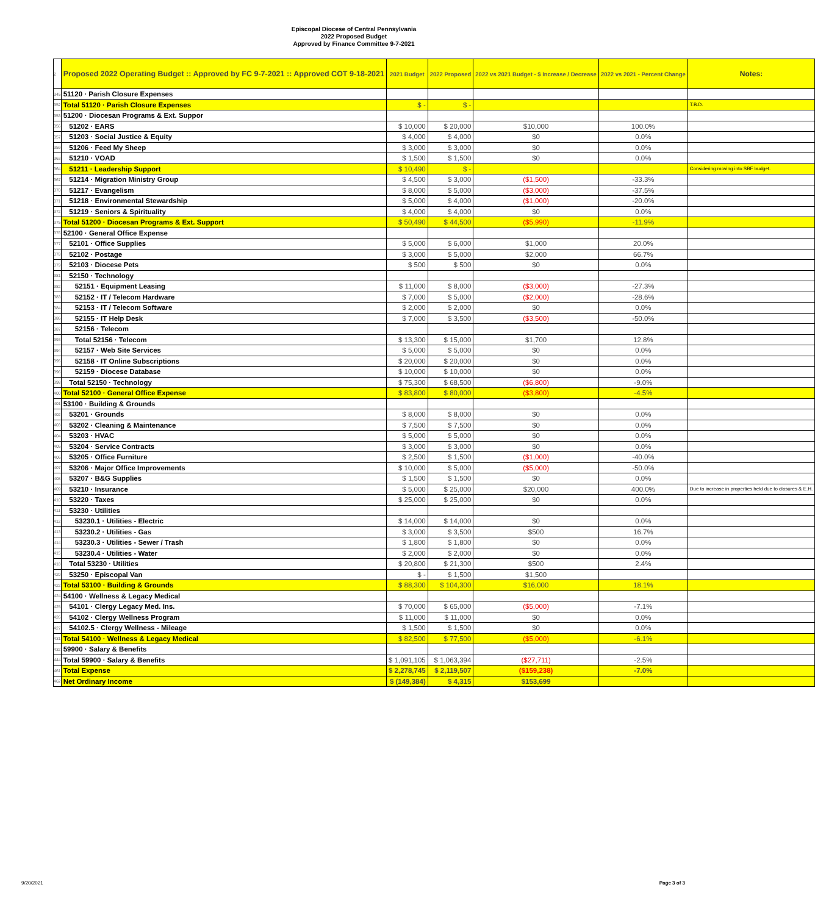Episcopal Diocese of Central Pennsylvania
2022 Proposed Budget
Approved by Finance Committee 9-7-2021
| 2 | Proposed 2022 Operating Budget :: Approved by FC 9-7-2021 :: Approved COT 9-18-2021 | 2021 Budget | 2022 Proposed | 2022 vs 2021 Budget - $ Increase / Decrease | 2022 vs 2021 - Percent Change | Notes: |
| 345 | 51120 · Parish Closure Expenses | | | | | |
| 352 | Total 51120 · Parish Closure Expenses | $ - | $ - | | | T.B.D. |
| 353 | 51200 · Diocesan Programs & Ext. Suppor | | | | | |
| 356 | 51202 · EARS | $ 10,000 | $ 20,000 | $10,000 | 100.0% | |
| 357 | 51203 · Social Justice & Equity | $ 4,000 | $ 4,000 | $0 | 0.0% | |
| 359 | 51206 · Feed My Sheep | $ 3,000 | $ 3,000 | $0 | 0.0% | |
| 363 | 51210 · VOAD | $ 1,500 | $ 1,500 | $0 | 0.0% | |
| 364 | 51211 · Leadership Support | $ 10,490 | $ - | | | Considering moving into SBF budget. |
| 367 | 51214 · Migration Ministry Group | $ 4,500 | $ 3,000 | ($1,500) | -33.3% | |
| 370 | 51217 · Evangelism | $ 8,000 | $ 5,000 | ($3,000) | -37.5% | |
| 371 | 51218 · Environmental Stewardship | $ 5,000 | $ 4,000 | ($1,000) | -20.0% | |
| 372 | 51219 · Seniors & Spirituality | $ 4,000 | $ 4,000 | $0 | 0.0% | |
| 375 | Total 51200 · Diocesan Programs & Ext. Support | $ 50,490 | $ 44,500 | ($5,990) | -11.9% | |
| 376 | 52100 · General Office Expense | | | | | |
| 377 | 52101 · Office Supplies | $ 5,000 | $ 6,000 | $1,000 | 20.0% | |
| 378 | 52102 · Postage | $ 3,000 | $ 5,000 | $2,000 | 66.7% | |
| 379 | 52103 · Diocese Pets | $ 500 | $ 500 | $0 | 0.0% | |
| 381 | 52150 · Technology | | | | | |
| 382 | 52151 · Equipment Leasing | $ 11,000 | $ 8,000 | ($3,000) | -27.3% | |
| 383 | 52152 · IT / Telecom Hardware | $ 7,000 | $ 5,000 | ($2,000) | -28.6% | |
| 384 | 52153 · IT / Telecom Software | $ 2,000 | $ 2,000 | $0 | 0.0% | |
| 386 | 52155 · IT Help Desk | $ 7,000 | $ 3,500 | ($3,500) | -50.0% | |
| 387 | 52156 · Telecom | | | | | |
| 393 | Total 52156 · Telecom | $ 13,300 | $ 15,000 | $1,700 | 12.8% | |
| 394 | 52157 · Web Site Services | $ 5,000 | $ 5,000 | $0 | 0.0% | |
| 395 | 52158 · IT Online Subscriptions | $ 20,000 | $ 20,000 | $0 | 0.0% | |
| 396 | 52159 · Diocese Database | $ 10,000 | $ 10,000 | $0 | 0.0% | |
| 398 | Total 52150 · Technology | $ 75,300 | $ 68,500 | ($6,800) | -9.0% | |
| 400 | Total 52100 · General Office Expense | $ 83,800 | $ 80,000 | ($3,800) | -4.5% | |
| 401 | 53100 · Building & Grounds | | | | | |
| 402 | 53201 · Grounds | $ 8,000 | $ 8,000 | $0 | 0.0% | |
| 403 | 53202 · Cleaning & Maintenance | $ 7,500 | $ 7,500 | $0 | 0.0% | |
| 404 | 53203 · HVAC | $ 5,000 | $ 5,000 | $0 | 0.0% | |
| 405 | 53204 · Service Contracts | $ 3,000 | $ 3,000 | $0 | 0.0% | |
| 406 | 53205 · Office Furniture | $ 2,500 | $ 1,500 | ($1,000) | -40.0% | |
| 407 | 53206 · Major Office Improvements | $ 10,000 | $ 5,000 | ($5,000) | -50.0% | |
| 408 | 53207 · B&G Supplies | $ 1,500 | $ 1,500 | $0 | 0.0% | |
| 409 | 53210 · Insurance | $ 5,000 | $ 25,000 | $20,000 | 400.0% | Due to increase in properties held due to closures & E.H. |
| 410 | 53220 · Taxes | $ 25,000 | $ 25,000 | $0 | 0.0% | |
| 411 | 53230 · Utilities | | | | | |
| 412 | 53230.1 · Utilities - Electric | $ 14,000 | $ 14,000 | $0 | 0.0% | |
| 413 | 53230.2 · Utilities - Gas | $ 3,000 | $ 3,500 | $500 | 16.7% | |
| 414 | 53230.3 · Utilities - Sewer / Trash | $ 1,800 | $ 1,800 | $0 | 0.0% | |
| 415 | 53230.4 · Utilities - Water | $ 2,000 | $ 2,000 | $0 | 0.0% | |
| 418 | Total 53230 · Utilities | $ 20,800 | $ 21,300 | $500 | 2.4% | |
| 420 | 53250 · Episcopal Van | $ - | $ 1,500 | $1,500 | | |
| 422 | Total 53100 · Building & Grounds | $ 88,300 | $ 104,300 | $16,000 | 18.1% | |
| 424 | 54100 · Wellness & Legacy Medical | | | | | |
| 425 | 54101 · Clergy Legacy Med. Ins. | $ 70,000 | $ 65,000 | ($5,000) | -7.1% | |
| 426 | 54102 · Clergy Wellness Program | $ 11,000 | $ 11,000 | $0 | 0.0% | |
| 427 | 54102.5 · Clergy Wellness - Mileage | $ 1,500 | $ 1,500 | $0 | 0.0% | |
| 431 | Total 54100 · Wellness & Legacy Medical | $ 82,500 | $ 77,500 | ($5,000) | -6.1% | |
| 432 | 59900 · Salary & Benefits | | | | | |
| 444 | Total 59900 · Salary & Benefits | $ 1,091,105 | $ 1,063,394 | ($27,711) | -2.5% | |
| 461 | Total Expense | $ 2,278,745 | $ 2,119,507 | ($159,238) | -7.0% | |
| 462 | Net Ordinary Income | $ (149,384) | $ 4,315 | $153,699 | | |
9/20/2021 Page 3 of 3